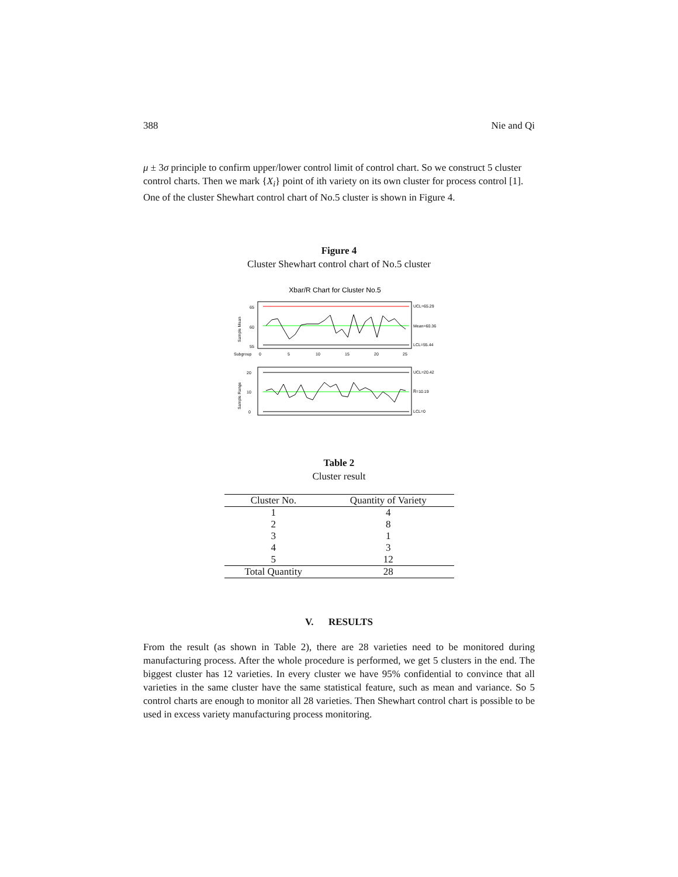388 Nie and Qi
μ ± 3σ principle to confirm upper/lower control limit of control chart. So we construct 5 cluster control charts. Then we mark {X<sub>i</sub>} point of ith variety on its own cluster for process control [1]. One of the cluster Shewhart control chart of No.5 cluster is shown in Figure 4.
Figure 4
Cluster Shewhart control chart of No.5 cluster
Xbar/R Chart for Cluster No.5
UCL=65.29
Mean=60.36
LCL=55.44
65
60
55
Subgroup
0
5
10
15
20
25
Sample Mean
UCL=20.42
R̅=10.19
LCL=0
20
10
0
Sample Range
Table 2
Cluster result
| Cluster No. | Quantity of Variety |
| --- | --- |
| 1 | 4 |
| 2 | 8 |
| 3 | 1 |
| 4 | 3 |
| 5 | 12 |
| Total Quantity | 28 |
V. RESULTS
From the result (as shown in Table 2), there are 28 varieties need to be monitored during manufacturing process. After the whole procedure is performed, we get 5 clusters in the end. The biggest cluster has 12 varieties. In every cluster we have 95% confidential to convince that all varieties in the same cluster have the same statistical feature, such as mean and variance. So 5 control charts are enough to monitor all 28 varieties. Then Shewhart control chart is possible to be used in excess variety manufacturing process monitoring.